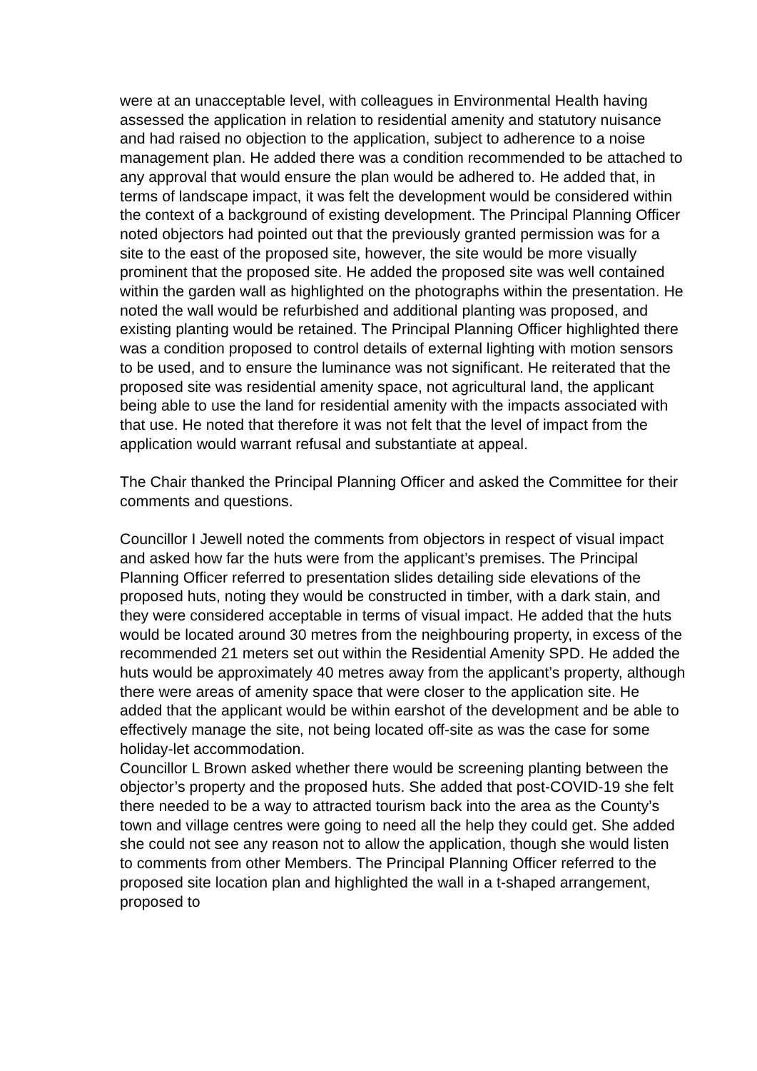were at an unacceptable level, with colleagues in Environmental Health having assessed the application in relation to residential amenity and statutory nuisance and had raised no objection to the application, subject to adherence to a noise management plan. He added there was a condition recommended to be attached to any approval that would ensure the plan would be adhered to. He added that, in terms of landscape impact, it was felt the development would be considered within the context of a background of existing development. The Principal Planning Officer noted objectors had pointed out that the previously granted permission was for a site to the east of the proposed site, however, the site would be more visually prominent that the proposed site. He added the proposed site was well contained within the garden wall as highlighted on the photographs within the presentation. He noted the wall would be refurbished and additional planting was proposed, and existing planting would be retained. The Principal Planning Officer highlighted there was a condition proposed to control details of external lighting with motion sensors to be used, and to ensure the luminance was not significant. He reiterated that the proposed site was residential amenity space, not agricultural land, the applicant being able to use the land for residential amenity with the impacts associated with that use. He noted that therefore it was not felt that the level of impact from the application would warrant refusal and substantiate at appeal.
The Chair thanked the Principal Planning Officer and asked the Committee for their comments and questions.
Councillor I Jewell noted the comments from objectors in respect of visual impact and asked how far the huts were from the applicant’s premises. The Principal Planning Officer referred to presentation slides detailing side elevations of the proposed huts, noting they would be constructed in timber, with a dark stain, and they were considered acceptable in terms of visual impact. He added that the huts would be located around 30 metres from the neighbouring property, in excess of the recommended 21 meters set out within the Residential Amenity SPD. He added the huts would be approximately 40 metres away from the applicant’s property, although there were areas of amenity space that were closer to the application site. He added that the applicant would be within earshot of the development and be able to effectively manage the site, not being located off-site as was the case for some holiday-let accommodation.
Councillor L Brown asked whether there would be screening planting between the objector’s property and the proposed huts. She added that post-COVID-19 she felt there needed to be a way to attracted tourism back into the area as the County’s town and village centres were going to need all the help they could get. She added she could not see any reason not to allow the application, though she would listen to comments from other Members. The Principal Planning Officer referred to the proposed site location plan and highlighted the wall in a t-shaped arrangement, proposed to